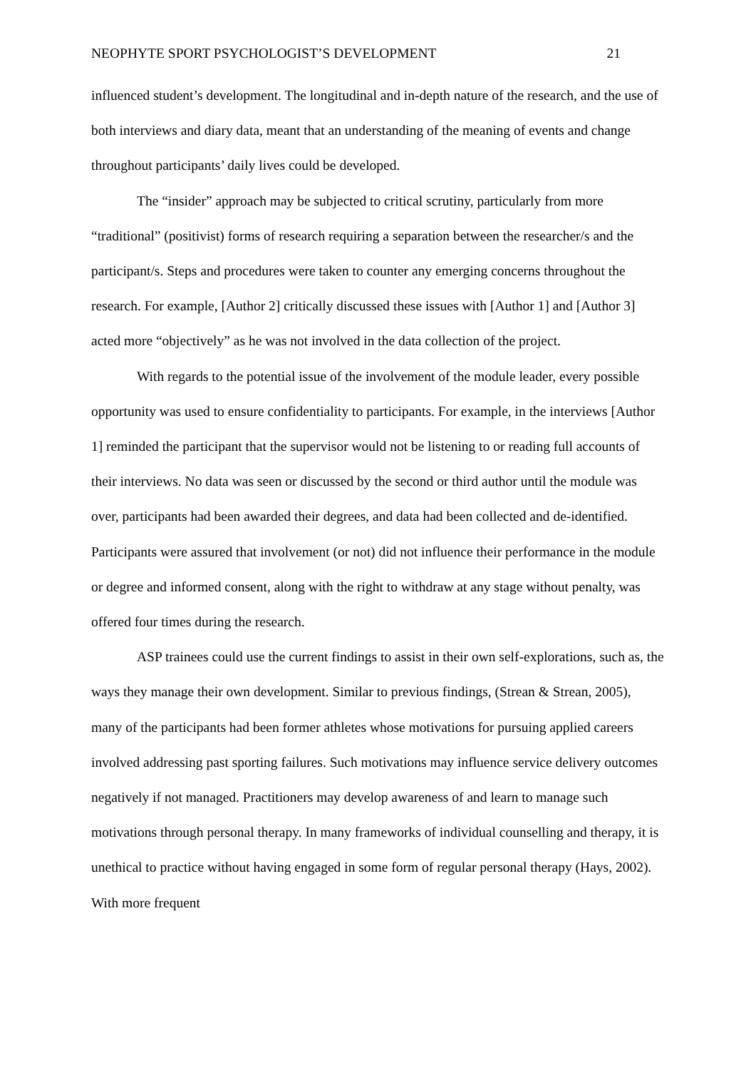NEOPHYTE SPORT PSYCHOLOGIST’S DEVELOPMENT 21
influenced student’s development. The longitudinal and in-depth nature of the research, and the use of both interviews and diary data, meant that an understanding of the meaning of events and change throughout participants’ daily lives could be developed.
The “insider” approach may be subjected to critical scrutiny, particularly from more “traditional” (positivist) forms of research requiring a separation between the researcher/s and the participant/s. Steps and procedures were taken to counter any emerging concerns throughout the research. For example, [Author 2] critically discussed these issues with [Author 1] and [Author 3] acted more “objectively” as he was not involved in the data collection of the project.
With regards to the potential issue of the involvement of the module leader, every possible opportunity was used to ensure confidentiality to participants. For example, in the interviews [Author 1] reminded the participant that the supervisor would not be listening to or reading full accounts of their interviews. No data was seen or discussed by the second or third author until the module was over, participants had been awarded their degrees, and data had been collected and de-identified. Participants were assured that involvement (or not) did not influence their performance in the module or degree and informed consent, along with the right to withdraw at any stage without penalty, was offered four times during the research.
ASP trainees could use the current findings to assist in their own self-explorations, such as, the ways they manage their own development. Similar to previous findings, (Strean & Strean, 2005), many of the participants had been former athletes whose motivations for pursuing applied careers involved addressing past sporting failures. Such motivations may influence service delivery outcomes negatively if not managed. Practitioners may develop awareness of and learn to manage such motivations through personal therapy. In many frameworks of individual counselling and therapy, it is unethical to practice without having engaged in some form of regular personal therapy (Hays, 2002). With more frequent